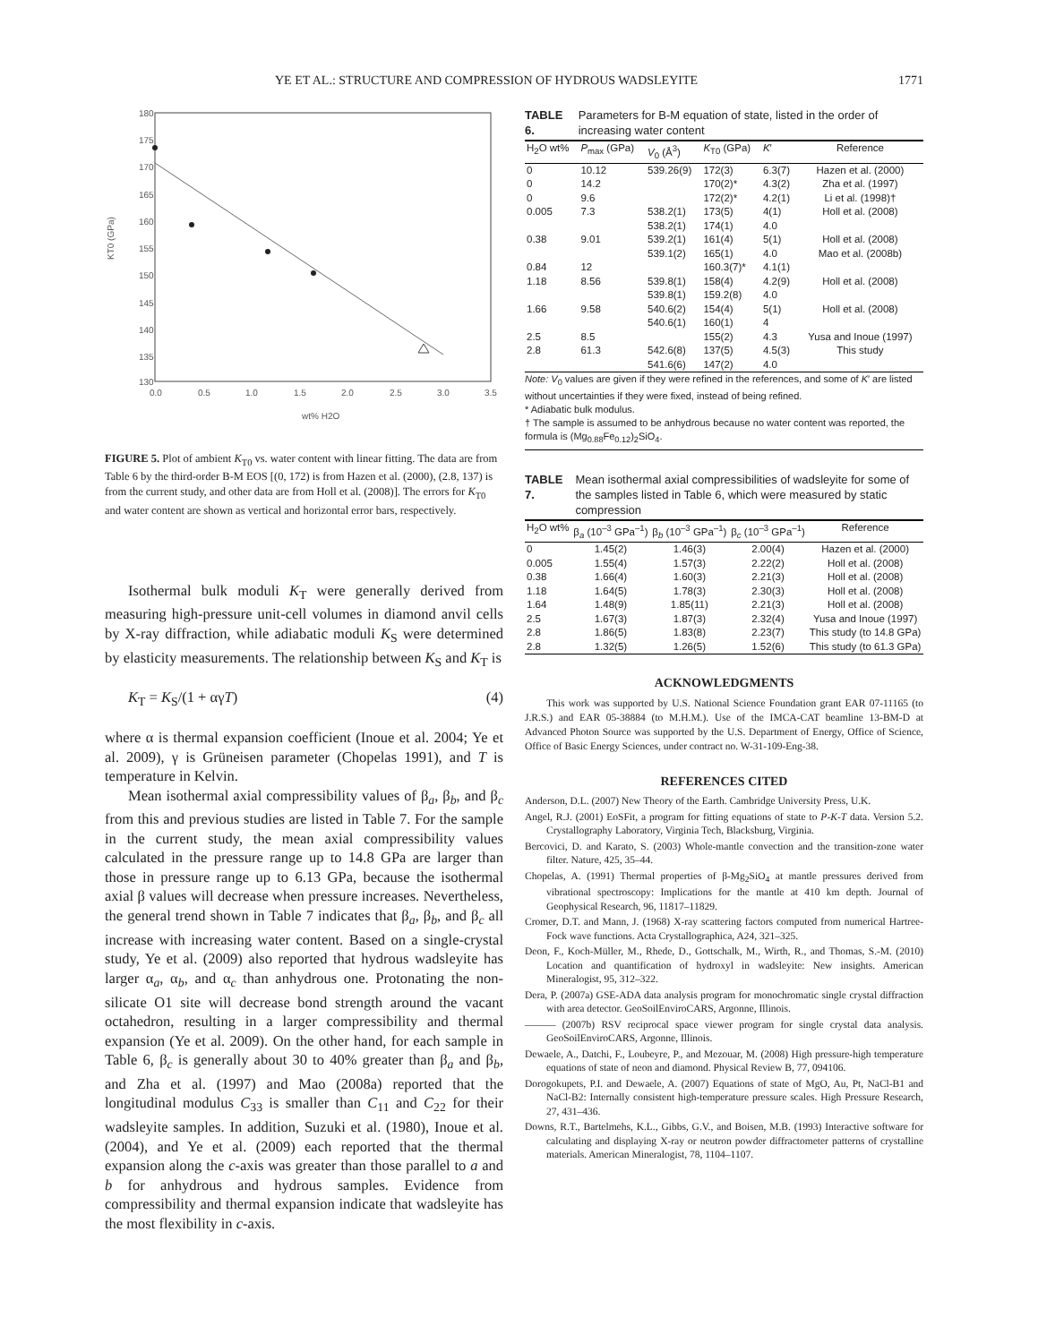YE ET AL.: STRUCTURE AND COMPRESSION OF HYDROUS WADSLEYITE 1771
KT0 (GPa)
180
175
170
165
160
155
150
145
140
135
130
0.0
0.5
1.0
1.5
2.0
2.5
3.0
3.5
wt% H2O
FIGURE 5. Plot of ambient K<sub>T0</sub> vs. water content with linear fitting. The data are from Table 6 by the third-order B-M EOS [(0, 172) is from Hazen et al. (2000), (2.8, 137) is from the current study, and other data are from Holl et al. (2008)]. The errors for K<sub>T0</sub> and water content are shown as vertical and horizontal error bars, respectively.
Isothermal bulk moduli K<sub>T</sub> were generally derived from measuring high-pressure unit-cell volumes in diamond anvil cells by X-ray diffraction, while adiabatic moduli K<sub>S</sub> were determined by elasticity measurements. The relationship between K<sub>S</sub> and K<sub>T</sub> is
K<sub>T</sub> = K<sub>S</sub>/(1 + αγT) (4)
where α is thermal expansion coefficient (Inoue et al. 2004; Ye et al. 2009), γ is Grüneisen parameter (Chopelas 1991), and T is temperature in Kelvin.
Mean isothermal axial compressibility values of β<sub>a</sub>, β<sub>b</sub>, and β<sub>c</sub> from this and previous studies are listed in Table 7. For the sample in the current study, the mean axial compressibility values calculated in the pressure range up to 14.8 GPa are larger than those in pressure range up to 6.13 GPa, because the isothermal axial β values will decrease when pressure increases. Nevertheless, the general trend shown in Table 7 indicates that β<sub>a</sub>, β<sub>b</sub>, and β<sub>c</sub> all increase with increasing water content. Based on a single-crystal study, Ye et al. (2009) also reported that hydrous wadsleyite has larger α<sub>a</sub>, α<sub>b</sub>, and α<sub>c</sub> than anhydrous one. Protonating the non-silicate O1 site will decrease bond strength around the vacant octahedron, resulting in a larger compressibility and thermal expansion (Ye et al. 2009). On the other hand, for each sample in Table 6, β<sub>c</sub> is generally about 30 to 40% greater than β<sub>a</sub> and β<sub>b</sub>, and Zha et al. (1997) and Mao (2008a) reported that the longitudinal modulus C<sub>33</sub> is smaller than C<sub>11</sub> and C<sub>22</sub> for their wadsleyite samples. In addition, Suzuki et al. (1980), Inoue et al. (2004), and Ye et al. (2009) each reported that the thermal expansion along the c-axis was greater than those parallel to a and b for anhydrous and hydrous samples. Evidence from compressibility and thermal expansion indicate that wadsleyite has the most flexibility in c-axis.
TABLE 6. Parameters for B-M equation of state, listed in the order of increasing water content
| H<sub>2</sub>O wt% | P<sub>max</sub> (GPa) | V<sub>0</sub> (Å<sup>3</sup>) | K<sub>T0</sub> (GPa) | K ′ | Reference |
| --- | --- | --- | --- | --- | --- |
| 0 | 10.12 | 539.26(9) | 172(3) | 6.3(7) | Hazen et al. (2000) |
| 0 | 14.2 | | 170(2)* | 4.3(2) | Zha et al. (1997) |
| 0 | 9.6 | | 172(2)* | 4.2(1) | Li et al. (1998)† |
| 0.005 | 7.3 | 538.2(1) | 173(5) | 4(1) | Holl et al. (2008) |
| | | 538.2(1) | 174(1) | 4.0 | |
| 0.38 | 9.01 | 539.2(1) | 161(4) | 5(1) | Holl et al. (2008) |
| | | 539.1(2) | 165(1) | 4.0 | Mao et al. (2008b) |
| 0.84 | 12 | | 160.3(7)* | 4.1(1) | |
| 1.18 | 8.56 | 539.8(1) | 158(4) | 4.2(9) | Holl et al. (2008) |
| | | 539.8(1) | 159.2(8) | 4.0 | |
| 1.66 | 9.58 | 540.6(2) | 154(4) | 5(1) | Holl et al. (2008) |
| | | 540.6(1) | 160(1) | 4 | |
| 2.5 | 8.5 | | 155(2) | 4.3 | Yusa and Inoue (1997) |
| 2.8 | 61.3 | 542.6(8) | 137(5) | 4.5(3) | This study |
| | | 541.6(6) | 147(2) | 4.0 | |
Note: V<sub>0</sub> values are given if they were refined in the references, and some of K′ are listed without uncertainties if they were fixed, instead of being refined.
* Adiabatic bulk modulus.
† The sample is assumed to be anhydrous because no water content was reported, the formula is (Mg<sub>0.88</sub>Fe<sub>0.12</sub>)<sub>2</sub>SiO<sub>4</sub>.
TABLE 7. Mean isothermal axial compressibilities of wadsleyite for some of the samples listed in Table 6, which were measured by static compression
| H<sub>2</sub>O wt% | β<sub>a</sub> (10<sup>–3</sup> GPa<sup>–1</sup>) | β<sub>b</sub> (10<sup>–3</sup> GPa<sup>–1</sup>) | β<sub>c</sub> (10<sup>–3</sup> GPa<sup>–1</sup>) | Reference |
| --- | --- | --- | --- | --- |
| 0 | 1.45(2) | 1.46(3) | 2.00(4) | Hazen et al. (2000) |
| 0.005 | 1.55(4) | 1.57(3) | 2.22(2) | Holl et al. (2008) |
| 0.38 | 1.66(4) | 1.60(3) | 2.21(3) | Holl et al. (2008) |
| 1.18 | 1.64(5) | 1.78(3) | 2.30(3) | Holl et al. (2008) |
| 1.64 | 1.48(9) | 1.85(11) | 2.21(3) | Holl et al. (2008) |
| 2.5 | 1.67(3) | 1.87(3) | 2.32(4) | Yusa and Inoue (1997) |
| 2.8 | 1.86(5) | 1.83(8) | 2.23(7) | This study (to 14.8 GPa) |
| 2.8 | 1.32(5) | 1.26(5) | 1.52(6) | This study (to 61.3 GPa) |
ACKNOWLEDGMENTS
This work was supported by U.S. National Science Foundation grant EAR 07-11165 (to J.R.S.) and EAR 05-38884 (to M.H.M.). Use of the IMCA-CAT beamline 13-BM-D at Advanced Photon Source was supported by the U.S. Department of Energy, Office of Science, Office of Basic Energy Sciences, under contract no. W-31-109-Eng-38.
REFERENCES CITED
Anderson, D.L. (2007) New Theory of the Earth. Cambridge University Press, U.K.
Angel, R.J. (2001) EoSFit, a program for fitting equations of state to P-K-T data. Version 5.2. Crystallography Laboratory, Virginia Tech, Blacksburg, Virginia.
Bercovici, D. and Karato, S. (2003) Whole-mantle convection and the transition-zone water filter. Nature, 425, 35–44.
Chopelas, A. (1991) Thermal properties of β-Mg<sub>2</sub>SiO<sub>4</sub> at mantle pressures derived from vibrational spectroscopy: Implications for the mantle at 410 km depth. Journal of Geophysical Research, 96, 11817–11829.
Cromer, D.T. and Mann, J. (1968) X-ray scattering factors computed from numerical Hartree-Fock wave functions. Acta Crystallographica, A24, 321–325.
Deon, F., Koch-Müller, M., Rhede, D., Gottschalk, M., Wirth, R., and Thomas, S.-M. (2010) Location and quantification of hydroxyl in wadsleyite: New insights. American Mineralogist, 95, 312–322.
Dera, P. (2007a) GSE-ADA data analysis program for monochromatic single crystal diffraction with area detector. GeoSoilEnviroCARS, Argonne, Illinois.
——— (2007b) RSV reciprocal space viewer program for single crystal data analysis. GeoSoilEnviroCARS, Argonne, Illinois.
Dewaele, A., Datchi, F., Loubeyre, P., and Mezouar, M. (2008) High pressure-high temperature equations of state of neon and diamond. Physical Review B, 77, 094106.
Dorogokupets, P.I. and Dewaele, A. (2007) Equations of state of MgO, Au, Pt, NaCl-B1 and NaCl-B2: Internally consistent high-temperature pressure scales. High Pressure Research, 27, 431–436.
Downs, R.T., Bartelmehs, K.L., Gibbs, G.V., and Boisen, M.B. (1993) Interactive software for calculating and displaying X-ray or neutron powder diffractometer patterns of crystalline materials. American Mineralogist, 78, 1104–1107.